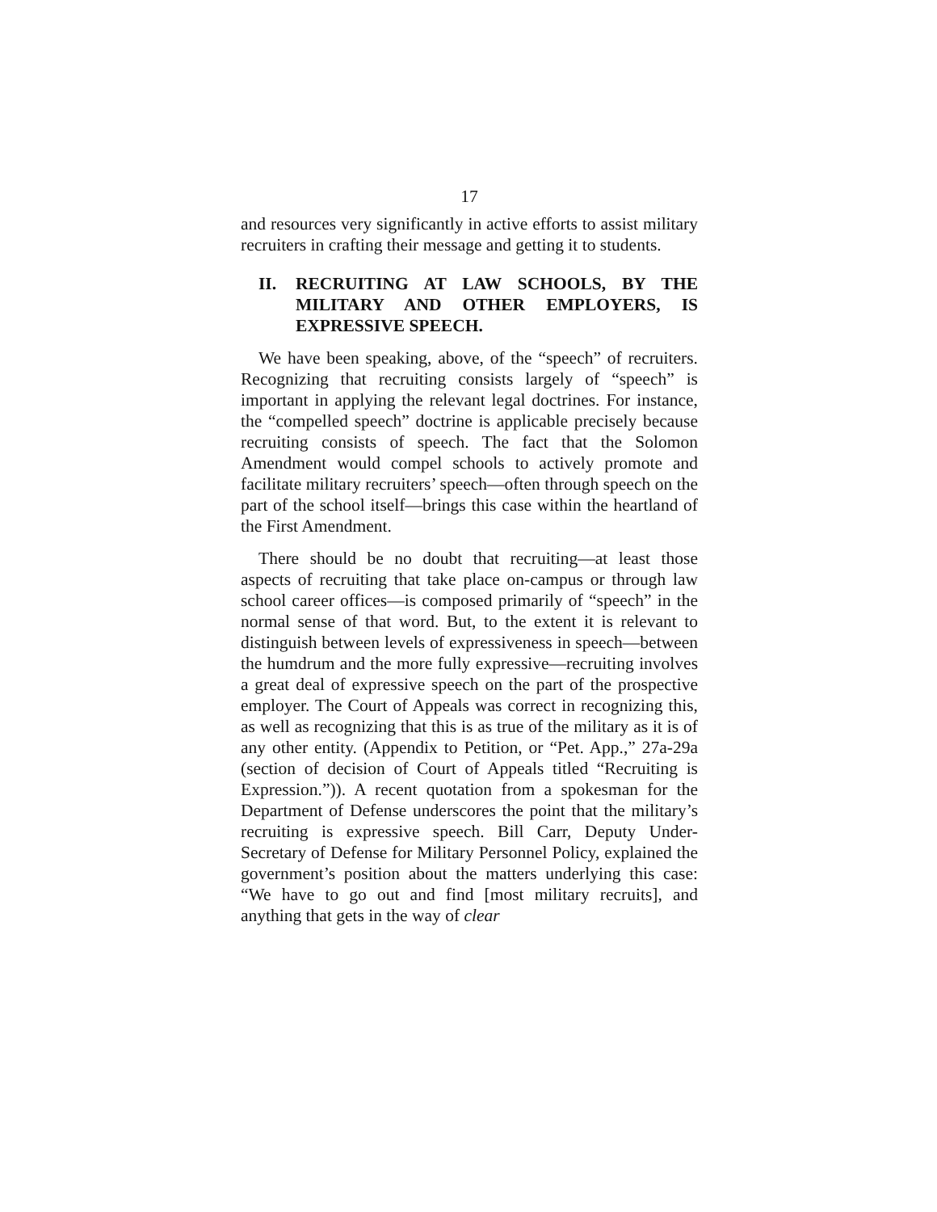17
and resources very significantly in active efforts to assist military recruiters in crafting their message and getting it to students.
II. RECRUITING AT LAW SCHOOLS, BY THE MILITARY AND OTHER EMPLOYERS, IS EXPRESSIVE SPEECH.
We have been speaking, above, of the “speech” of recruiters. Recognizing that recruiting consists largely of “speech” is important in applying the relevant legal doctrines. For instance, the “compelled speech” doctrine is applicable precisely because recruiting consists of speech. The fact that the Solomon Amendment would compel schools to actively promote and facilitate military recruiters’ speech—often through speech on the part of the school itself—brings this case within the heartland of the First Amendment.
There should be no doubt that recruiting—at least those aspects of recruiting that take place on-campus or through law school career offices—is composed primarily of “speech” in the normal sense of that word. But, to the extent it is relevant to distinguish between levels of expressiveness in speech—between the humdrum and the more fully expressive—recruiting involves a great deal of expressive speech on the part of the prospective employer. The Court of Appeals was correct in recognizing this, as well as recognizing that this is as true of the military as it is of any other entity. (Appendix to Petition, or “Pet. App.,” 27a-29a (section of decision of Court of Appeals titled “Recruiting is Expression.”)). A recent quotation from a spokesman for the Department of Defense underscores the point that the military’s recruiting is expressive speech. Bill Carr, Deputy Under-Secretary of Defense for Military Personnel Policy, explained the government’s position about the matters underlying this case: “We have to go out and find [most military recruits], and anything that gets in the way of clear